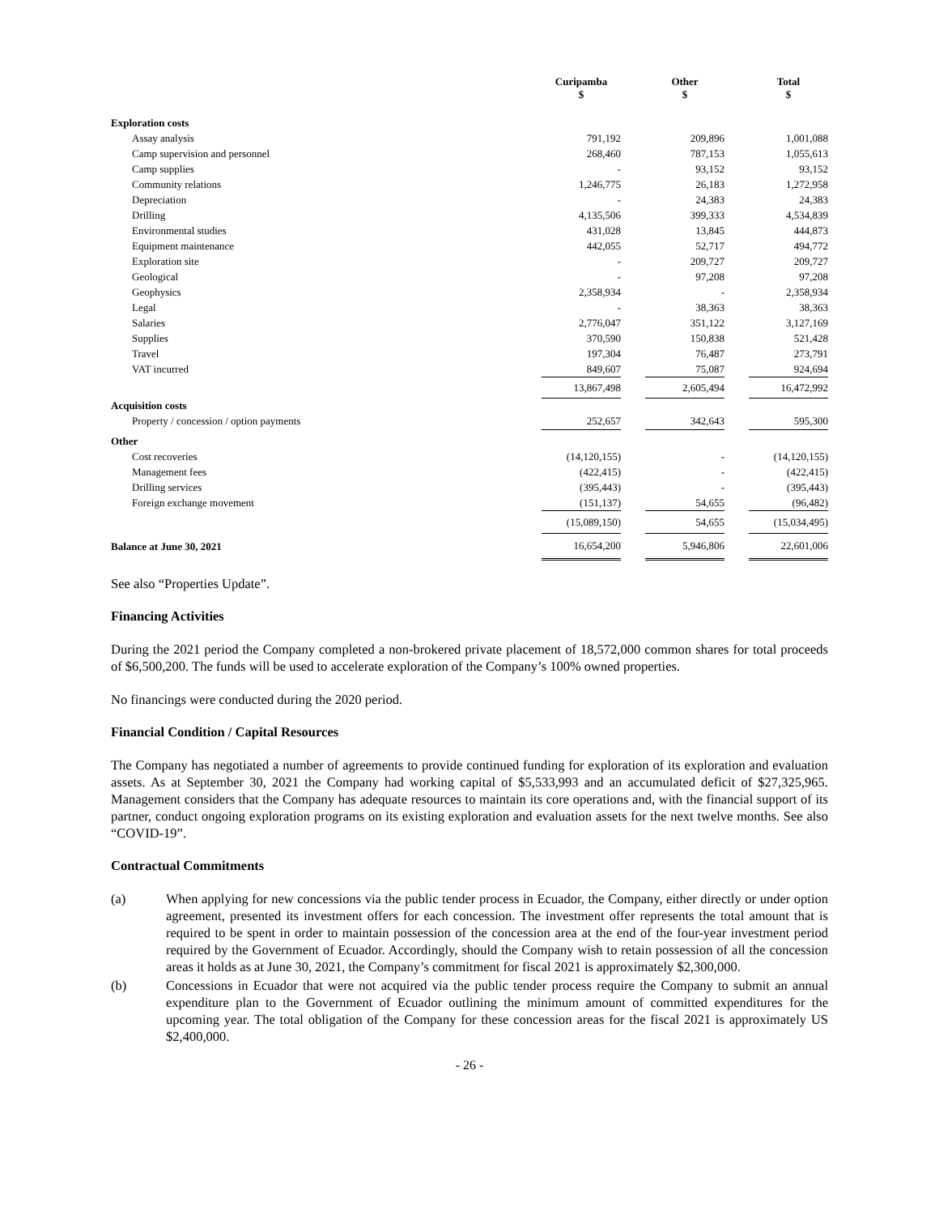| | Curipamba $ | | Other $ | | Total $ |
| --- | --- | --- | --- | --- | --- |
| Exploration costs | | | | | |
| Assay analysis | 791,192 | | 209,896 | | 1,001,088 |
| Camp supervision and personnel | 268,460 | | 787,153 | | 1,055,613 |
| Camp supplies | - | | 93,152 | | 93,152 |
| Community relations | 1,246,775 | | 26,183 | | 1,272,958 |
| Depreciation | - | | 24,383 | | 24,383 |
| Drilling | 4,135,506 | | 399,333 | | 4,534,839 |
| Environmental studies | 431,028 | | 13,845 | | 444,873 |
| Equipment maintenance | 442,055 | | 52,717 | | 494,772 |
| Exploration site | - | | 209,727 | | 209,727 |
| Geological | - | | 97,208 | | 97,208 |
| Geophysics | 2,358,934 | | - | | 2,358,934 |
| Legal | - | | 38,363 | | 38,363 |
| Salaries | 2,776,047 | | 351,122 | | 3,127,169 |
| Supplies | 370,590 | | 150,838 | | 521,428 |
| Travel | 197,304 | | 76,487 | | 273,791 |
| VAT incurred | 849,607 | | 75,087 | | 924,694 |
| | 13,867,498 | | 2,605,494 | | 16,472,992 |
| Acquisition costs | | | | | |
| Property / concession / option payments | 252,657 | | 342,643 | | 595,300 |
| Other | | | | | |
| Cost recoveries | (14,120,155) | | - | | (14,120,155) |
| Management fees | (422,415) | | - | | (422,415) |
| Drilling services | (395,443) | | - | | (395,443) |
| Foreign exchange movement | (151,137) | | 54,655 | | (96,482) |
| | (15,089,150) | | 54,655 | | (15,034,495) |
| Balance at June 30, 2021 | 16,654,200 | | 5,946,806 | | 22,601,006 |
See also “Properties Update”.
Financing Activities
During the 2021 period the Company completed a non-brokered private placement of 18,572,000 common shares for total proceeds of $6,500,200. The funds will be used to accelerate exploration of the Company’s 100% owned properties.
No financings were conducted during the 2020 period.
Financial Condition / Capital Resources
The Company has negotiated a number of agreements to provide continued funding for exploration of its exploration and evaluation assets. As at September 30, 2021 the Company had working capital of $5,533,993 and an accumulated deficit of $27,325,965. Management considers that the Company has adequate resources to maintain its core operations and, with the financial support of its partner, conduct ongoing exploration programs on its existing exploration and evaluation assets for the next twelve months. See also “COVID-19”.
Contractual Commitments
(a) When applying for new concessions via the public tender process in Ecuador, the Company, either directly or under option agreement, presented its investment offers for each concession. The investment offer represents the total amount that is required to be spent in order to maintain possession of the concession area at the end of the four-year investment period required by the Government of Ecuador. Accordingly, should the Company wish to retain possession of all the concession areas it holds as at June 30, 2021, the Company’s commitment for fiscal 2021 is approximately $2,300,000.
(b) Concessions in Ecuador that were not acquired via the public tender process require the Company to submit an annual expenditure plan to the Government of Ecuador outlining the minimum amount of committed expenditures for the upcoming year. The total obligation of the Company for these concession areas for the fiscal 2021 is approximately US $2,400,000.
- 26 -